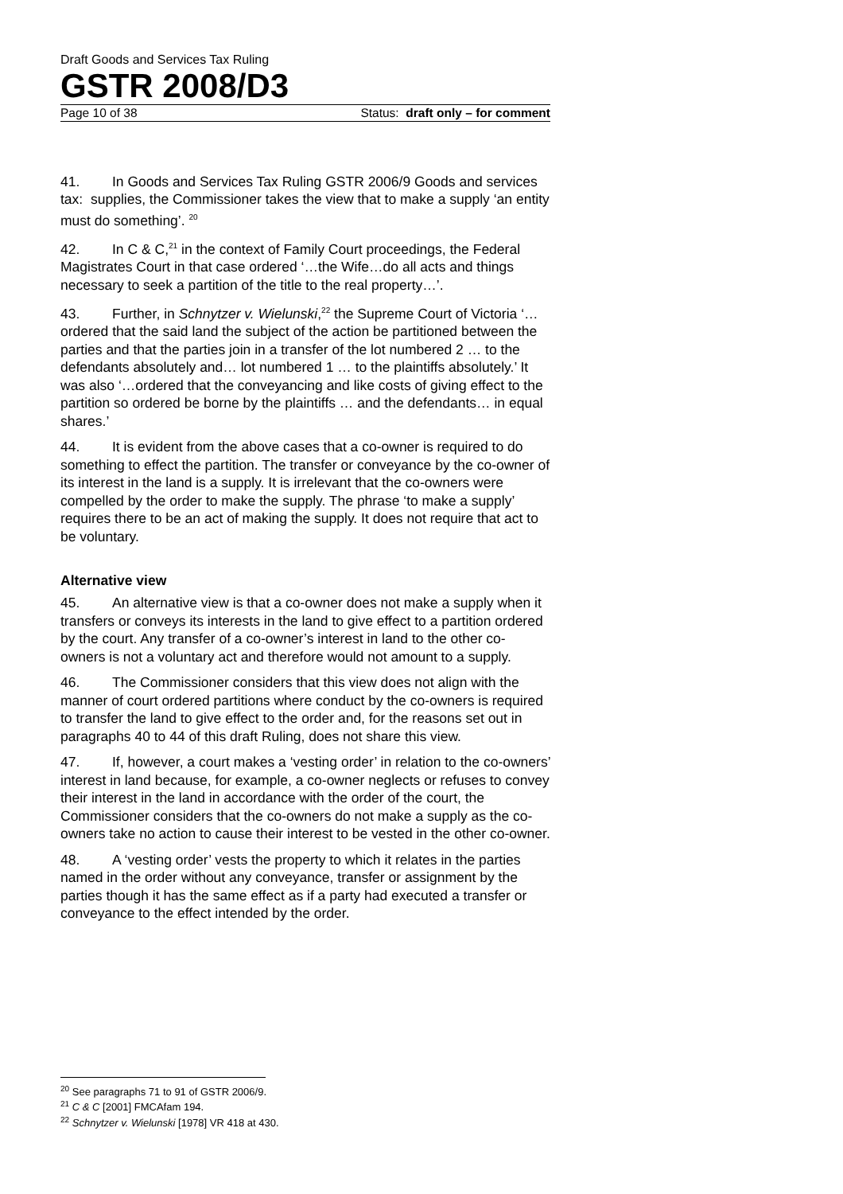Draft Goods and Services Tax Ruling
GSTR 2008/D3
Page 10 of 38 Status: draft only – for comment
41. In Goods and Services Tax Ruling GSTR 2006/9 Goods and services tax: supplies, the Commissioner takes the view that to make a supply ‘an entity must do something’. <sup>20</sup>
42. In C & C,<sup>21</sup> in the context of Family Court proceedings, the Federal Magistrates Court in that case ordered ‘…the Wife…do all acts and things necessary to seek a partition of the title to the real property…’.
43. Further, in Schnytzer v. Wielunski,<sup>22</sup> the Supreme Court of Victoria ‘…ordered that the said land the subject of the action be partitioned between the parties and that the parties join in a transfer of the lot numbered 2 … to the defendants absolutely and… lot numbered 1 … to the plaintiffs absolutely.’ It was also ‘…ordered that the conveyancing and like costs of giving effect to the partition so ordered be borne by the plaintiffs … and the defendants… in equal shares.’
44. It is evident from the above cases that a co-owner is required to do something to effect the partition. The transfer or conveyance by the co-owner of its interest in the land is a supply. It is irrelevant that the co-owners were compelled by the order to make the supply. The phrase ‘to make a supply’ requires there to be an act of making the supply. It does not require that act to be voluntary.
Alternative view
45. An alternative view is that a co-owner does not make a supply when it transfers or conveys its interests in the land to give effect to a partition ordered by the court. Any transfer of a co-owner’s interest in land to the other co-owners is not a voluntary act and therefore would not amount to a supply.
46. The Commissioner considers that this view does not align with the manner of court ordered partitions where conduct by the co-owners is required to transfer the land to give effect to the order and, for the reasons set out in paragraphs 40 to 44 of this draft Ruling, does not share this view.
47. If, however, a court makes a ‘vesting order’ in relation to the co-owners’ interest in land because, for example, a co-owner neglects or refuses to convey their interest in the land in accordance with the order of the court, the Commissioner considers that the co-owners do not make a supply as the co-owners take no action to cause their interest to be vested in the other co-owner.
48. A ‘vesting order’ vests the property to which it relates in the parties named in the order without any conveyance, transfer or assignment by the parties though it has the same effect as if a party had executed a transfer or conveyance to the effect intended by the order.
<sup>20</sup> See paragraphs 71 to 91 of GSTR 2006/9.
<sup>21</sup> C & C [2001] FMCAfam 194.
<sup>22</sup> Schnytzer v. Wielunski [1978] VR 418 at 430.